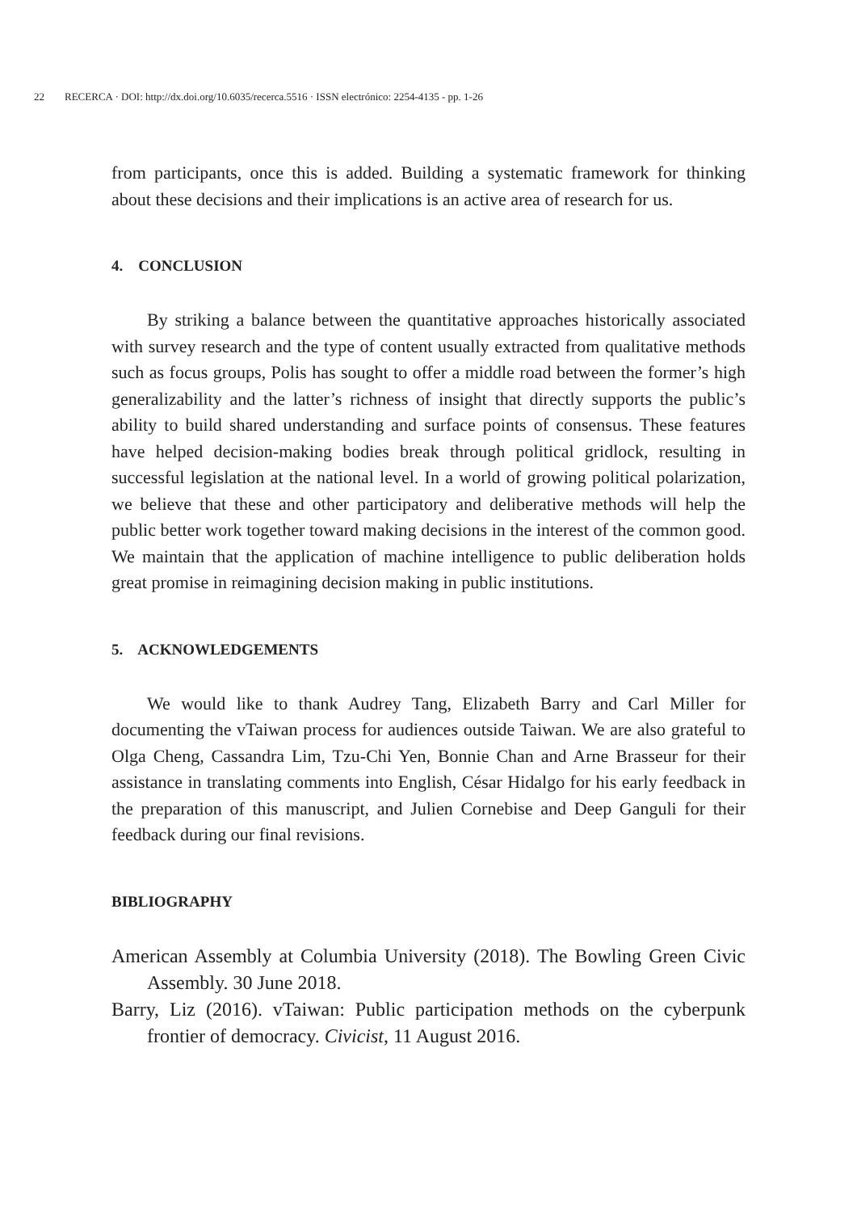22 RECERCA · DOI: http://dx.doi.org/10.6035/recerca.5516 · ISSN electrónico: 2254-4135 - pp. 1-26
from participants, once this is added. Building a systematic framework for thinking about these decisions and their implications is an active area of research for us.
4. CONCLUSION
By striking a balance between the quantitative approaches historically associated with survey research and the type of content usually extracted from qualitative methods such as focus groups, Polis has sought to offer a middle road between the former’s high generalizability and the latter’s richness of insight that directly supports the public’s ability to build shared understanding and surface points of consensus. These features have helped decision-making bodies break through political gridlock, resulting in successful legislation at the national level. In a world of growing political polarization, we believe that these and other participatory and deliberative methods will help the public better work together toward making decisions in the interest of the common good. We maintain that the application of machine intelligence to public deliberation holds great promise in reimagining decision making in public institutions.
5. ACKNOWLEDGEMENTS
We would like to thank Audrey Tang, Elizabeth Barry and Carl Miller for documenting the vTaiwan process for audiences outside Taiwan. We are also grateful to Olga Cheng, Cassandra Lim, Tzu-Chi Yen, Bonnie Chan and Arne Brasseur for their assistance in translating comments into English, César Hidalgo for his early feedback in the preparation of this manuscript, and Julien Cornebise and Deep Ganguli for their feedback during our final revisions.
BIBLIOGRAPHY
American Assembly at Columbia University (2018). The Bowling Green Civic Assembly. 30 June 2018.
Barry, Liz (2016). vTaiwan: Public participation methods on the cyberpunk frontier of democracy. Civicist, 11 August 2016.